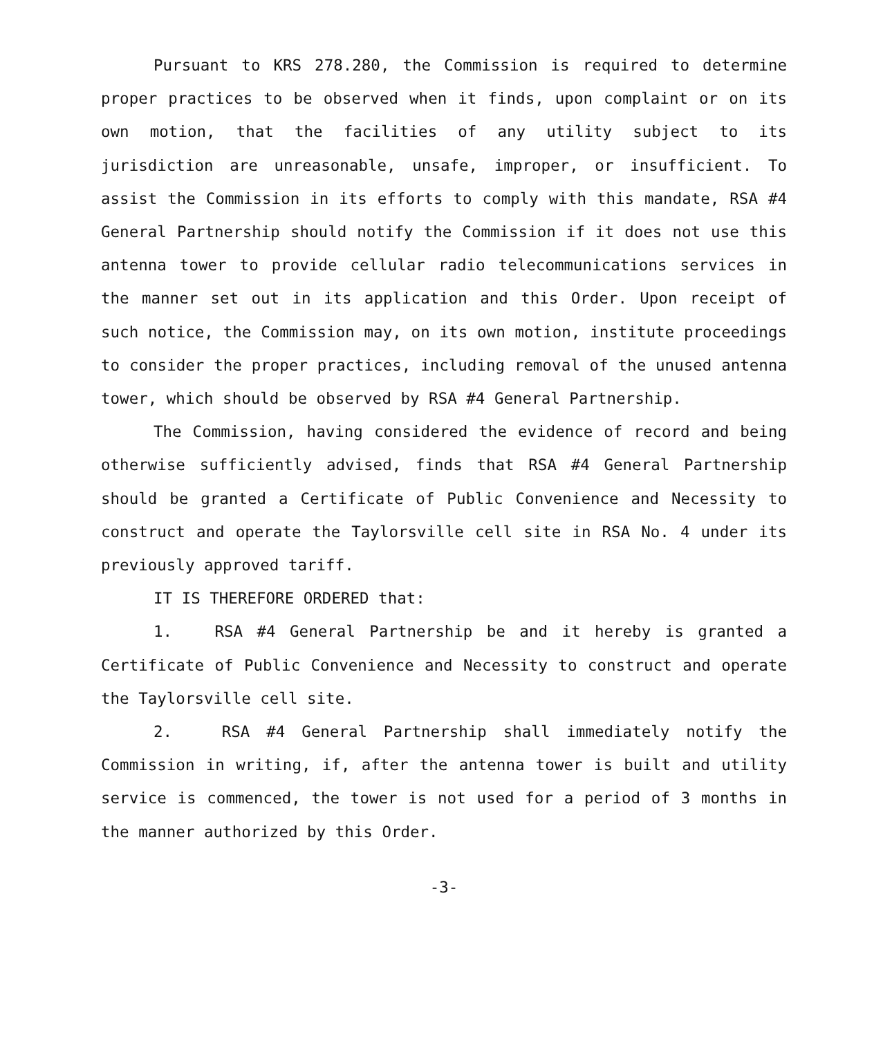Pursuant to KRS 278.280, the Commission is required to determine proper practices to be observed when it finds, upon complaint or on its own motion, that the facilities of any utility subject to its jurisdiction are unreasonable, unsafe, improper, or insufficient. To assist the Commission in its efforts to comply with this mandate, RSA #4 General Partnership should notify the Commission if it does not use this antenna tower to provide cellular radio telecommunications services in the manner set out in its application and this Order. Upon receipt of such notice, the Commission may, on its own motion, institute proceedings to consider the proper practices, including removal of the unused antenna tower, which should be observed by RSA #4 General Partnership.
The Commission, having considered the evidence of record and being otherwise sufficiently advised, finds that RSA #4 General Partnership should be granted a Certificate of Public Convenience and Necessity to construct and operate the Taylorsville cell site in RSA No. 4 under its previously approved tariff.
IT IS THEREFORE ORDERED that:
1. RSA #4 General Partnership be and it hereby is granted a Certificate of Public Convenience and Necessity to construct and operate the Taylorsville cell site.
2. RSA #4 General Partnership shall immediately notify the Commission in writing, if, after the antenna tower is built and utility service is commenced, the tower is not used for a period of 3 months in the manner authorized by this Order.
-3-